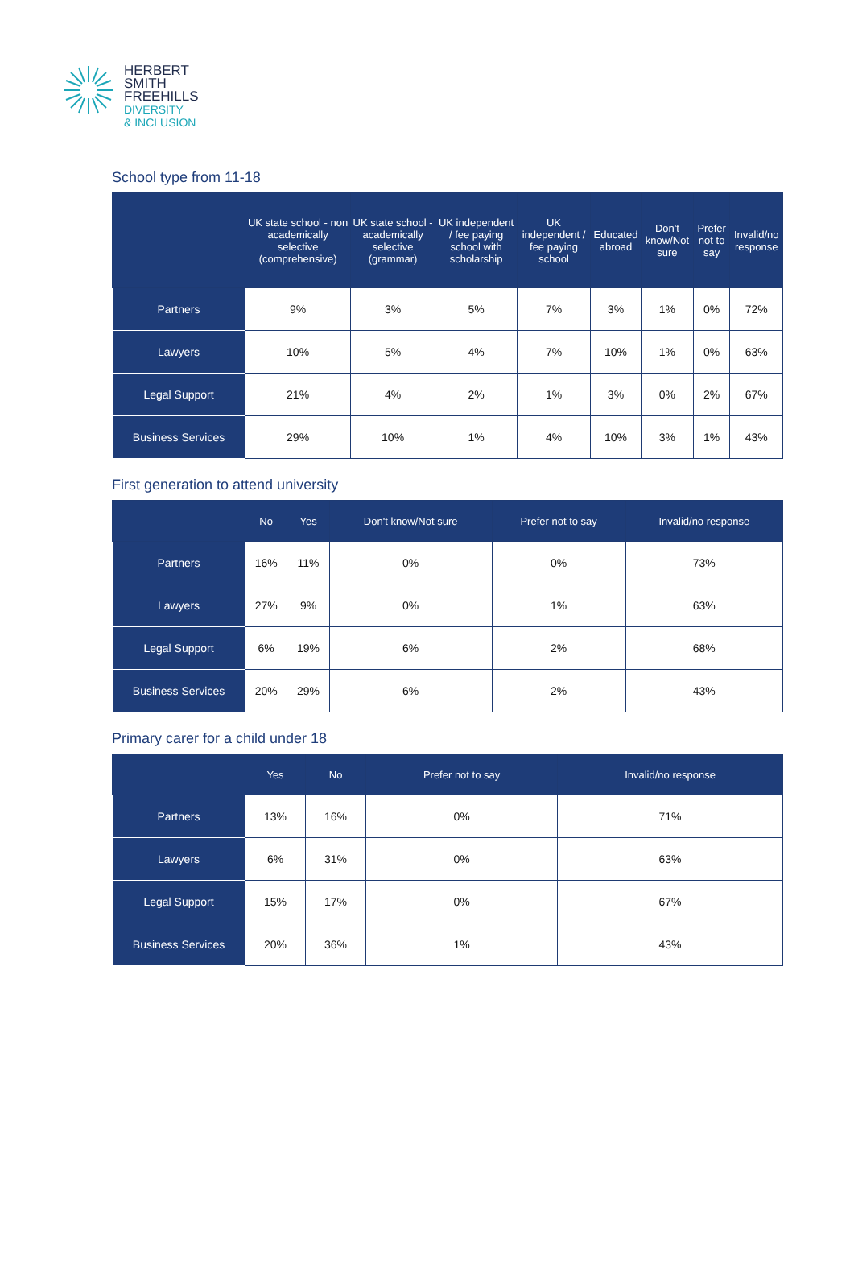HERBERT
SMITH
FREEHILLS
DIVERSITY
& INCLUSION
School type from 11-18
| | UK state school - non academically selective (comprehensive) | UK state school - academically selective (grammar) | UK independent / fee paying school with scholarship | UK independent / fee paying school | Educated abroad | Don't know/Not sure | Prefer not to say | Invalid/no response |
| --- | --- | --- | --- | --- | --- | --- | --- | --- |
| Partners | 9% | 3% | 5% | 7% | 3% | 1% | 0% | 72% |
| Lawyers | 10% | 5% | 4% | 7% | 10% | 1% | 0% | 63% |
| Legal Support | 21% | 4% | 2% | 1% | 3% | 0% | 2% | 67% |
| Business Services | 29% | 10% | 1% | 4% | 10% | 3% | 1% | 43% |
First generation to attend university
| | No | Yes | Don't know/Not sure | Prefer not to say | Invalid/no response |
| --- | --- | --- | --- | --- | --- |
| Partners | 16% | 11% | 0% | 0% | 73% |
| Lawyers | 27% | 9% | 0% | 1% | 63% |
| Legal Support | 6% | 19% | 6% | 2% | 68% |
| Business Services | 20% | 29% | 6% | 2% | 43% |
Primary carer for a child under 18
| | Yes | No | Prefer not to say | Invalid/no response |
| --- | --- | --- | --- | --- |
| Partners | 13% | 16% | 0% | 71% |
| Lawyers | 6% | 31% | 0% | 63% |
| Legal Support | 15% | 17% | 0% | 67% |
| Business Services | 20% | 36% | 1% | 43% |